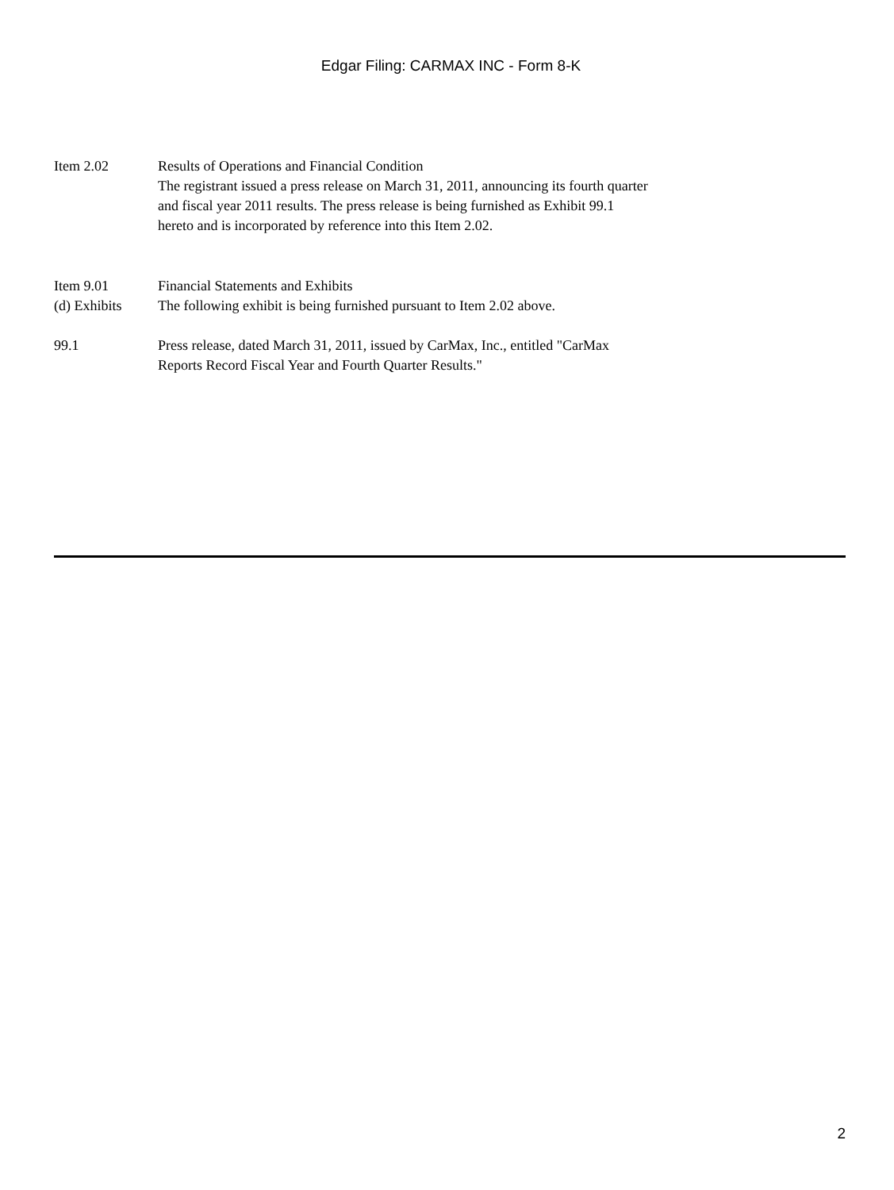Edgar Filing: CARMAX INC - Form 8-K
Item 2.02 Results of Operations and Financial Condition
The registrant issued a press release on March 31, 2011, announcing its fourth quarter and fiscal year 2011 results. The press release is being furnished as Exhibit 99.1 hereto and is incorporated by reference into this Item 2.02.
Item 9.01 Financial Statements and Exhibits
(d) Exhibits The following exhibit is being furnished pursuant to Item 2.02 above.
99.1 Press release, dated March 31, 2011, issued by CarMax, Inc., entitled "CarMax Reports Record Fiscal Year and Fourth Quarter Results."
2